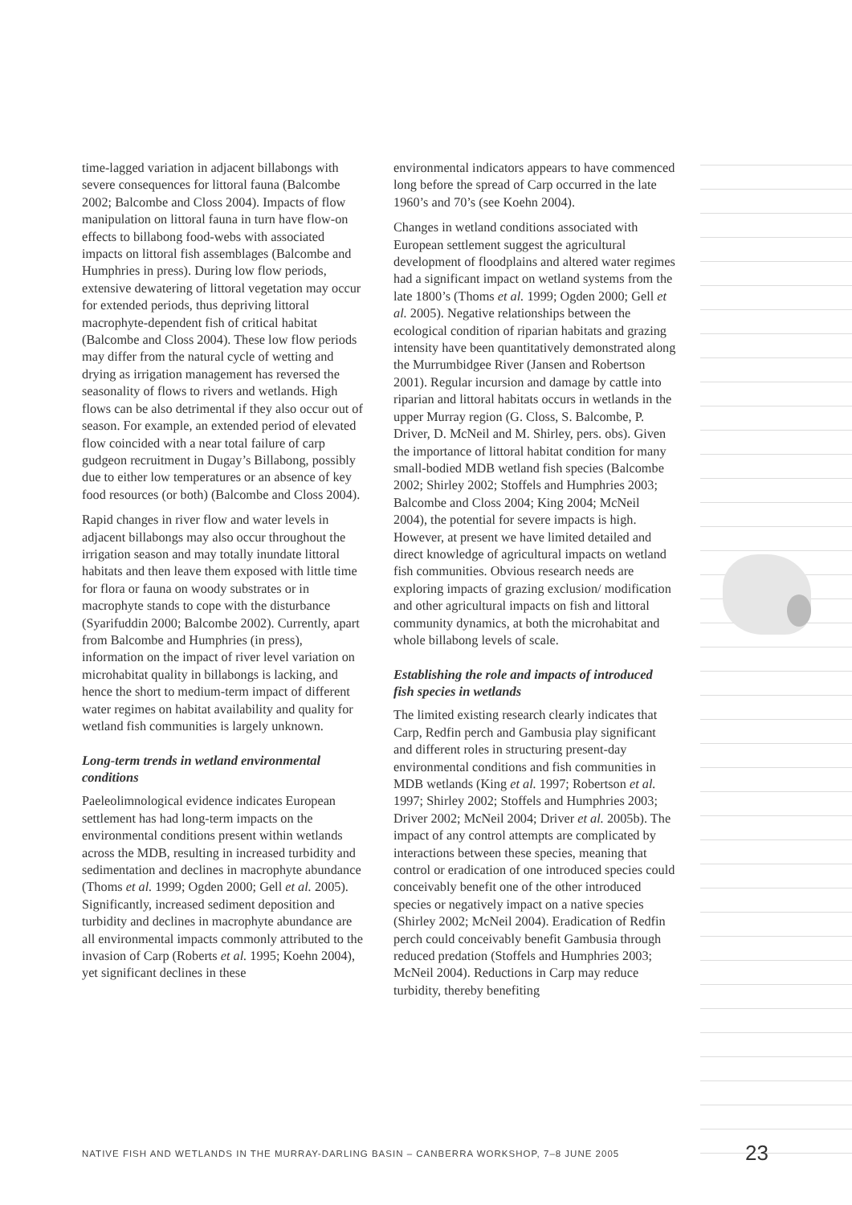time-lagged variation in adjacent billabongs with severe consequences for littoral fauna (Balcombe 2002; Balcombe and Closs 2004). Impacts of flow manipulation on littoral fauna in turn have flow-on effects to billabong food-webs with associated impacts on littoral fish assemblages (Balcombe and Humphries in press). During low flow periods, extensive dewatering of littoral vegetation may occur for extended periods, thus depriving littoral macrophyte-dependent fish of critical habitat (Balcombe and Closs 2004). These low flow periods may differ from the natural cycle of wetting and drying as irrigation management has reversed the seasonality of flows to rivers and wetlands. High flows can be also detrimental if they also occur out of season. For example, an extended period of elevated flow coincided with a near total failure of carp gudgeon recruitment in Dugay’s Billabong, possibly due to either low temperatures or an absence of key food resources (or both) (Balcombe and Closs 2004).
Rapid changes in river flow and water levels in adjacent billabongs may also occur throughout the irrigation season and may totally inundate littoral habitats and then leave them exposed with little time for flora or fauna on woody substrates or in macrophyte stands to cope with the disturbance (Syarifuddin 2000; Balcombe 2002). Currently, apart from Balcombe and Humphries (in press), information on the impact of river level variation on microhabitat quality in billabongs is lacking, and hence the short to medium-term impact of different water regimes on habitat availability and quality for wetland fish communities is largely unknown.
Long-term trends in wetland environmental conditions
Paeleolimnological evidence indicates European settlement has had long-term impacts on the environmental conditions present within wetlands across the MDB, resulting in increased turbidity and sedimentation and declines in macrophyte abundance (Thoms et al. 1999; Ogden 2000; Gell et al. 2005). Significantly, increased sediment deposition and turbidity and declines in macrophyte abundance are all environmental impacts commonly attributed to the invasion of Carp (Roberts et al. 1995; Koehn 2004), yet significant declines in these
environmental indicators appears to have commenced long before the spread of Carp occurred in the late 1960’s and 70’s (see Koehn 2004).
Changes in wetland conditions associated with European settlement suggest the agricultural development of floodplains and altered water regimes had a significant impact on wetland systems from the late 1800’s (Thoms et al. 1999; Ogden 2000; Gell et al. 2005). Negative relationships between the ecological condition of riparian habitats and grazing intensity have been quantitatively demonstrated along the Murrumbidgee River (Jansen and Robertson 2001). Regular incursion and damage by cattle into riparian and littoral habitats occurs in wetlands in the upper Murray region (G. Closs, S. Balcombe, P. Driver, D. McNeil and M. Shirley, pers. obs). Given the importance of littoral habitat condition for many small-bodied MDB wetland fish species (Balcombe 2002; Shirley 2002; Stoffels and Humphries 2003; Balcombe and Closs 2004; King 2004; McNeil 2004), the potential for severe impacts is high. However, at present we have limited detailed and direct knowledge of agricultural impacts on wetland fish communities. Obvious research needs are exploring impacts of grazing exclusion/ modification and other agricultural impacts on fish and littoral community dynamics, at both the microhabitat and whole billabong levels of scale.
Establishing the role and impacts of introduced fish species in wetlands
The limited existing research clearly indicates that Carp, Redfin perch and Gambusia play significant and different roles in structuring present-day environmental conditions and fish communities in MDB wetlands (King et al. 1997; Robertson et al. 1997; Shirley 2002; Stoffels and Humphries 2003; Driver 2002; McNeil 2004; Driver et al. 2005b). The impact of any control attempts are complicated by interactions between these species, meaning that control or eradication of one introduced species could conceivably benefit one of the other introduced species or negatively impact on a native species (Shirley 2002; McNeil 2004). Eradication of Redfin perch could conceivably benefit Gambusia through reduced predation (Stoffels and Humphries 2003; McNeil 2004). Reductions in Carp may reduce turbidity, thereby benefiting
NATIVE FISH AND WETLANDS IN THE MURRAY-DARLING BASIN – CANBERRA WORKSHOP, 7–8 JUNE 2005
23